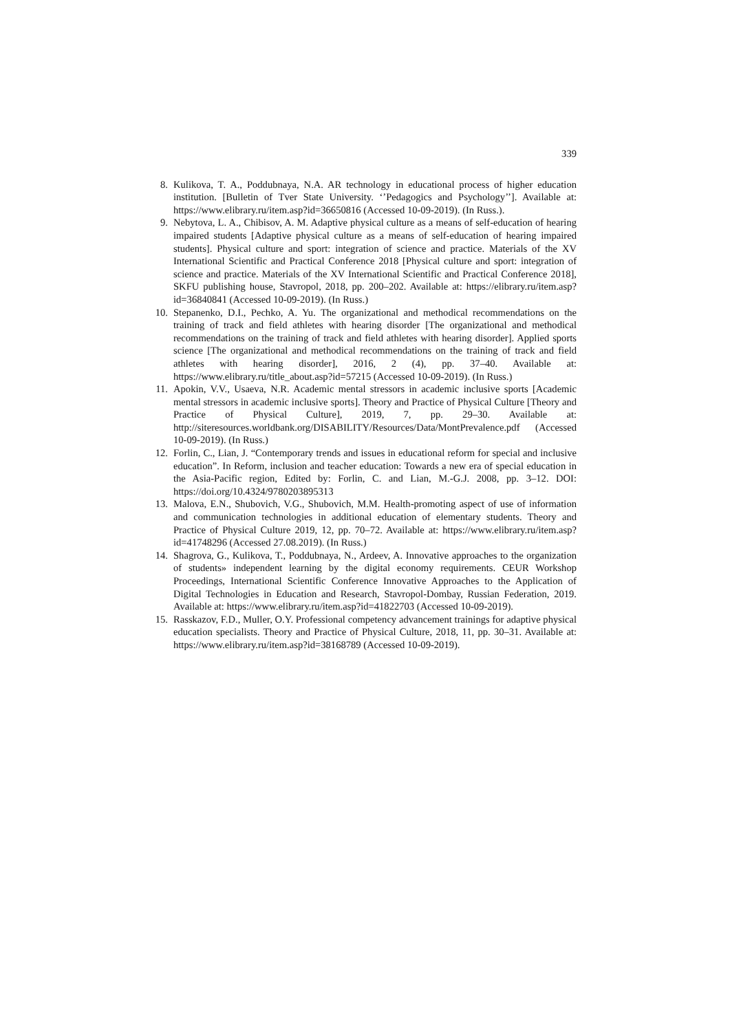339
8. Kulikova, T. A., Poddubnaya, N.A. AR technology in educational process of higher education institution. [Bulletin of Tver State University. ‘’Pedagogics and Psychology’’]. Available at: https://www.elibrary.ru/item.asp?id=36650816 (Accessed 10-09-2019). (In Russ.).
9. Nebytova, L. A., Chibisov, A. M. Adaptive physical culture as a means of self-education of hearing impaired students [Adaptive physical culture as a means of self-education of hearing impaired students]. Physical culture and sport: integration of science and practice. Materials of the XV International Scientific and Practical Conference 2018 [Physical culture and sport: integration of science and practice. Materials of the XV International Scientific and Practical Conference 2018], SKFU publishing house, Stavropol, 2018, pp. 200–202. Available at: https://elibrary.ru/item.asp?id=36840841 (Accessed 10-09-2019). (In Russ.)
10. Stepanenko, D.I., Pechko, A. Yu. The organizational and methodical recommendations on the training of track and field athletes with hearing disorder [The organizational and methodical recommendations on the training of track and field athletes with hearing disorder]. Applied sports science [The organizational and methodical recommendations on the training of track and field athletes with hearing disorder], 2016, 2 (4), pp. 37–40. Available at: https://www.elibrary.ru/title_about.asp?id=57215 (Accessed 10-09-2019). (In Russ.)
11. Apokin, V.V., Usaeva, N.R. Academic mental stressors in academic inclusive sports [Academic mental stressors in academic inclusive sports]. Theory and Practice of Physical Culture [Theory and Practice of Physical Culture], 2019, 7, pp. 29–30. Available at: http://siteresources.worldbank.org/DISABILITY/Resources/Data/MontPrevalence.pdf (Accessed 10-09-2019). (In Russ.)
12. Forlin, C., Lian, J. “Contemporary trends and issues in educational reform for special and inclusive education”. In Reform, inclusion and teacher education: Towards a new era of special education in the Asia-Pacific region, Edited by: Forlin, C. and Lian, M.-G.J. 2008, pp. 3–12. DOI: https://doi.org/10.4324/9780203895313
13. Malova, E.N., Shubovich, V.G., Shubovich, M.M. Health-promoting aspect of use of information and communication technologies in additional education of elementary students. Theory and Practice of Physical Culture 2019, 12, pp. 70–72. Available at: https://www.elibrary.ru/item.asp?id=41748296 (Accessed 27.08.2019). (In Russ.)
14. Shagrova, G., Kulikova, T., Poddubnaya, N., Ardeev, A. Innovative approaches to the organization of students» independent learning by the digital economy requirements. CEUR Workshop Proceedings, International Scientific Conference Innovative Approaches to the Application of Digital Technologies in Education and Research, Stavropol-Dombay, Russian Federation, 2019. Available at: https://www.elibrary.ru/item.asp?id=41822703 (Accessed 10-09-2019).
15. Rasskazov, F.D., Muller, O.Y. Professional competency advancement trainings for adaptive physical education specialists. Theory and Practice of Physical Culture, 2018, 11, pp. 30–31. Available at: https://www.elibrary.ru/item.asp?id=38168789 (Accessed 10-09-2019).